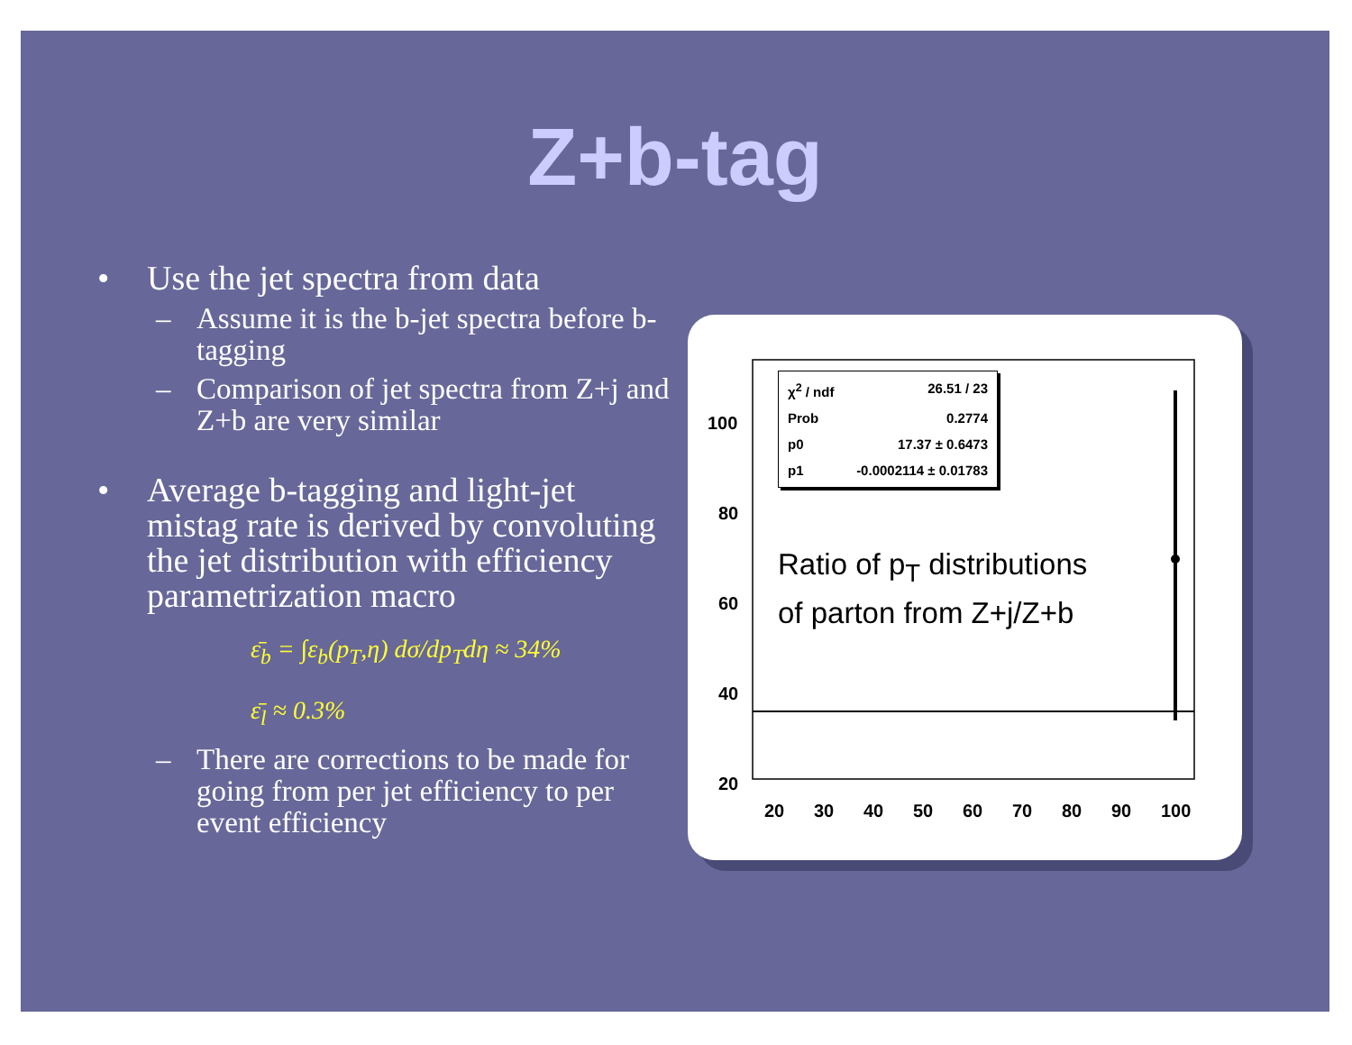Z+b-tag
• Use the jet spectra from data
– Assume it is the b-jet spectra before b-tagging
– Comparison of jet spectra from Z+j and Z+b are very similar
• Average b-tagging and light-jet mistag rate is derived by convoluting the jet distribution with efficiency parametrization macro
ε̄<sub>b</sub> = ∫ε<sub>b</sub>(p<sub>T</sub>,η) dσ/dp<sub>T</sub>dη ≈ 34%
ε̄<sub>l</sub> ≈ 0.3%
– There are corrections to be made for going from per jet efficiency to per event efficiency
100
80
60
40
20
20
30
40
50
60
70
80
90
100
χ<sup>2</sup> / ndf 26.51 / 23
Prob 0.2774
p0 17.37 ± 0.6473
p1 -0.0002114 ± 0.01783
Ratio of p<sub>T</sub> distributions
of parton from Z+j/Z+b